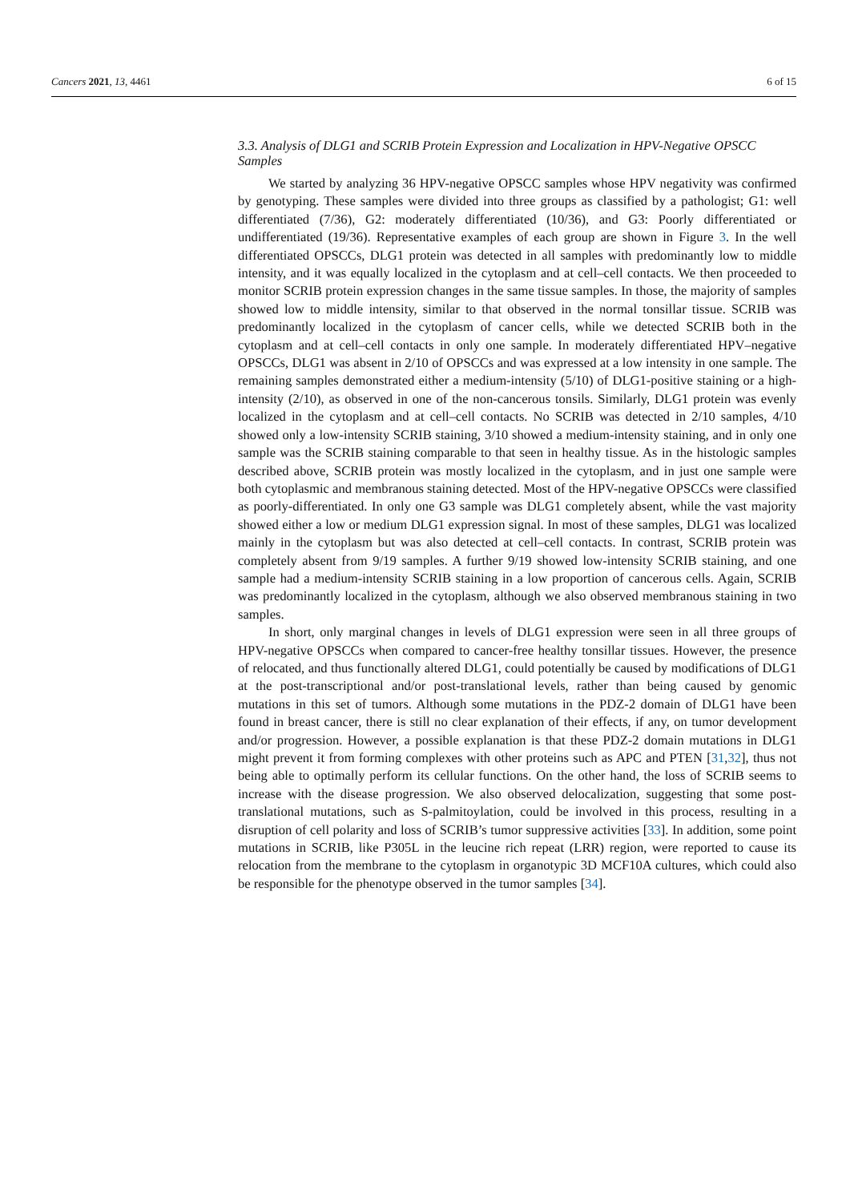Cancers 2021, 13, 4461 6 of 15
3.3. Analysis of DLG1 and SCRIB Protein Expression and Localization in HPV-Negative OPSCC Samples
We started by analyzing 36 HPV-negative OPSCC samples whose HPV negativity was confirmed by genotyping. These samples were divided into three groups as classified by a pathologist; G1: well differentiated (7/36), G2: moderately differentiated (10/36), and G3: Poorly differentiated or undifferentiated (19/36). Representative examples of each group are shown in Figure 3. In the well differentiated OPSCCs, DLG1 protein was detected in all samples with predominantly low to middle intensity, and it was equally localized in the cytoplasm and at cell–cell contacts. We then proceeded to monitor SCRIB protein expression changes in the same tissue samples. In those, the majority of samples showed low to middle intensity, similar to that observed in the normal tonsillar tissue. SCRIB was predominantly localized in the cytoplasm of cancer cells, while we detected SCRIB both in the cytoplasm and at cell–cell contacts in only one sample. In moderately differentiated HPV–negative OPSCCs, DLG1 was absent in 2/10 of OPSCCs and was expressed at a low intensity in one sample. The remaining samples demonstrated either a medium-intensity (5/10) of DLG1-positive staining or a high-intensity (2/10), as observed in one of the non-cancerous tonsils. Similarly, DLG1 protein was evenly localized in the cytoplasm and at cell–cell contacts. No SCRIB was detected in 2/10 samples, 4/10 showed only a low-intensity SCRIB staining, 3/10 showed a medium-intensity staining, and in only one sample was the SCRIB staining comparable to that seen in healthy tissue. As in the histologic samples described above, SCRIB protein was mostly localized in the cytoplasm, and in just one sample were both cytoplasmic and membranous staining detected. Most of the HPV-negative OPSCCs were classified as poorly-differentiated. In only one G3 sample was DLG1 completely absent, while the vast majority showed either a low or medium DLG1 expression signal. In most of these samples, DLG1 was localized mainly in the cytoplasm but was also detected at cell–cell contacts. In contrast, SCRIB protein was completely absent from 9/19 samples. A further 9/19 showed low-intensity SCRIB staining, and one sample had a medium-intensity SCRIB staining in a low proportion of cancerous cells. Again, SCRIB was predominantly localized in the cytoplasm, although we also observed membranous staining in two samples.
In short, only marginal changes in levels of DLG1 expression were seen in all three groups of HPV-negative OPSCCs when compared to cancer-free healthy tonsillar tissues. However, the presence of relocated, and thus functionally altered DLG1, could potentially be caused by modifications of DLG1 at the post-transcriptional and/or post-translational levels, rather than being caused by genomic mutations in this set of tumors. Although some mutations in the PDZ-2 domain of DLG1 have been found in breast cancer, there is still no clear explanation of their effects, if any, on tumor development and/or progression. However, a possible explanation is that these PDZ-2 domain mutations in DLG1 might prevent it from forming complexes with other proteins such as APC and PTEN [31,32], thus not being able to optimally perform its cellular functions. On the other hand, the loss of SCRIB seems to increase with the disease progression. We also observed delocalization, suggesting that some post-translational mutations, such as S-palmitoylation, could be involved in this process, resulting in a disruption of cell polarity and loss of SCRIB’s tumor suppressive activities [33]. In addition, some point mutations in SCRIB, like P305L in the leucine rich repeat (LRR) region, were reported to cause its relocation from the membrane to the cytoplasm in organotypic 3D MCF10A cultures, which could also be responsible for the phenotype observed in the tumor samples [34].